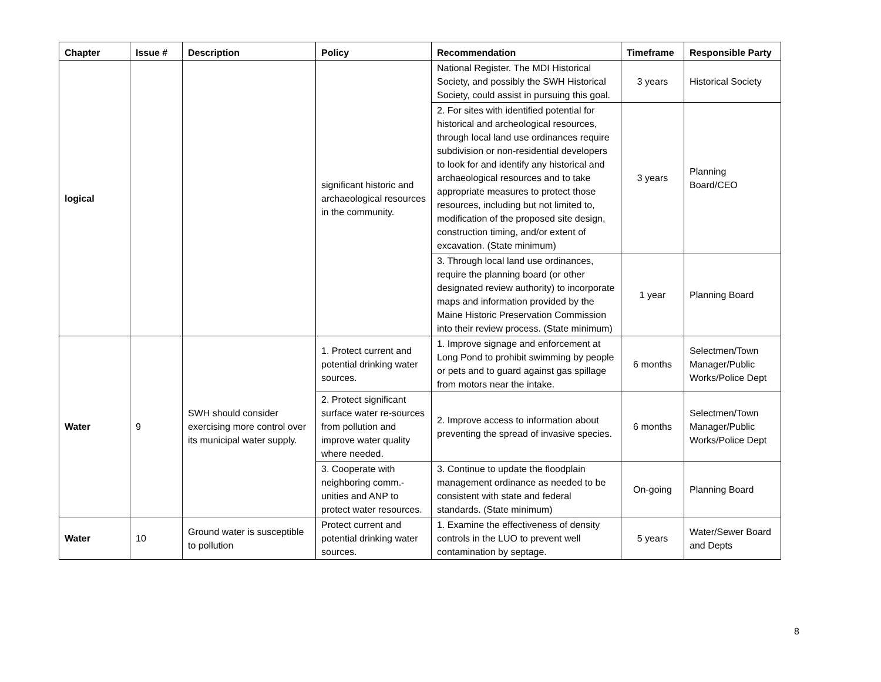| Chapter | Issue # | Description | Policy | Recommendation | Timeframe | Responsible Party |
| --- | --- | --- | --- | --- | --- | --- |
| logical | | | significant historic and archaeological resources in the community. | National Register. The MDI Historical Society, and possibly the SWH Historical Society, could assist in pursuing this goal. | 3 years | Historical Society |
| | | | | 2. For sites with identified potential for historical and archeological resources, through local land use ordinances require subdivision or non-residential developers to look for and identify any historical and archaeological resources and to take appropriate measures to protect those resources, including but not limited to, modification of the proposed site design, construction timing, and/or extent of excavation. (State minimum) | 3 years | Planning Board/CEO |
| | | | | 3. Through local land use ordinances, require the planning board (or other designated review authority) to incorporate maps and information provided by the Maine Historic Preservation Commission into their review process. (State minimum) | 1 year | Planning Board |
| Water | 9 | SWH should consider exercising more control over its municipal water supply. | 1. Protect current and potential drinking water sources. | 1. Improve signage and enforcement at Long Pond to prohibit swimming by people or pets and to guard against gas spillage from motors near the intake. | 6 months | Selectmen/Town Manager/Public Works/Police Dept |
| | | | 2. Protect significant surface water re-sources from pollution and improve water quality where needed. | 2. Improve access to information about preventing the spread of invasive species. | 6 months | Selectmen/Town Manager/Public Works/Police Dept |
| | | | 3. Cooperate with neighboring comm.-unities and ANP to protect water resources. | 3. Continue to update the floodplain management ordinance as needed to be consistent with state and federal standards. (State minimum) | On-going | Planning Board |
| Water | 10 | Ground water is susceptible to pollution | Protect current and potential drinking water sources. | 1. Examine the effectiveness of density controls in the LUO to prevent well contamination by septage. | 5 years | Water/Sewer Board and Depts |
8